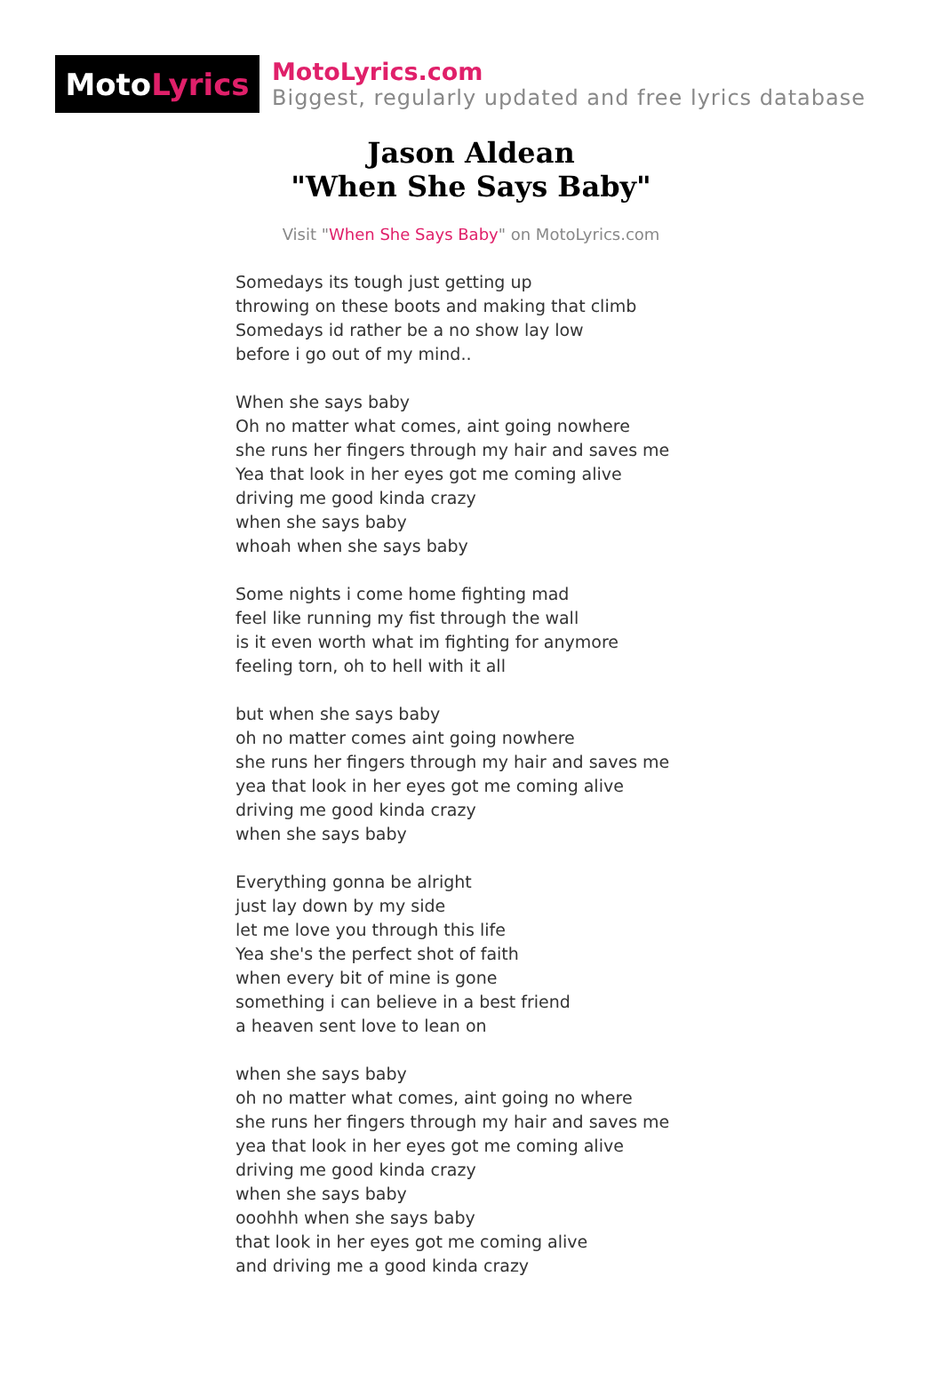Moto Lyrics
MotoLyrics.com
Biggest, regularly updated and free lyrics database
Jason Aldean
"When She Says Baby"
Visit "When She Says Baby" on MotoLyrics.com
Somedays its tough just getting up
throwing on these boots and making that climb
Somedays id rather be a no show lay low
before i go out of my mind..
When she says baby
Oh no matter what comes, aint going nowhere
she runs her fingers through my hair and saves me
Yea that look in her eyes got me coming alive
driving me good kinda crazy
when she says baby
whoah when she says baby
Some nights i come home fighting mad
feel like running my fist through the wall
is it even worth what im fighting for anymore
feeling torn, oh to hell with it all
but when she says baby
oh no matter comes aint going nowhere
she runs her fingers through my hair and saves me
yea that look in her eyes got me coming alive
driving me good kinda crazy
when she says baby
Everything gonna be alright
just lay down by my side
let me love you through this life
Yea she's the perfect shot of faith
when every bit of mine is gone
something i can believe in a best friend
a heaven sent love to lean on
when she says baby
oh no matter what comes, aint going no where
she runs her fingers through my hair and saves me
yea that look in her eyes got me coming alive
driving me good kinda crazy
when she says baby
ooohhh when she says baby
that look in her eyes got me coming alive
and driving me a good kinda crazy